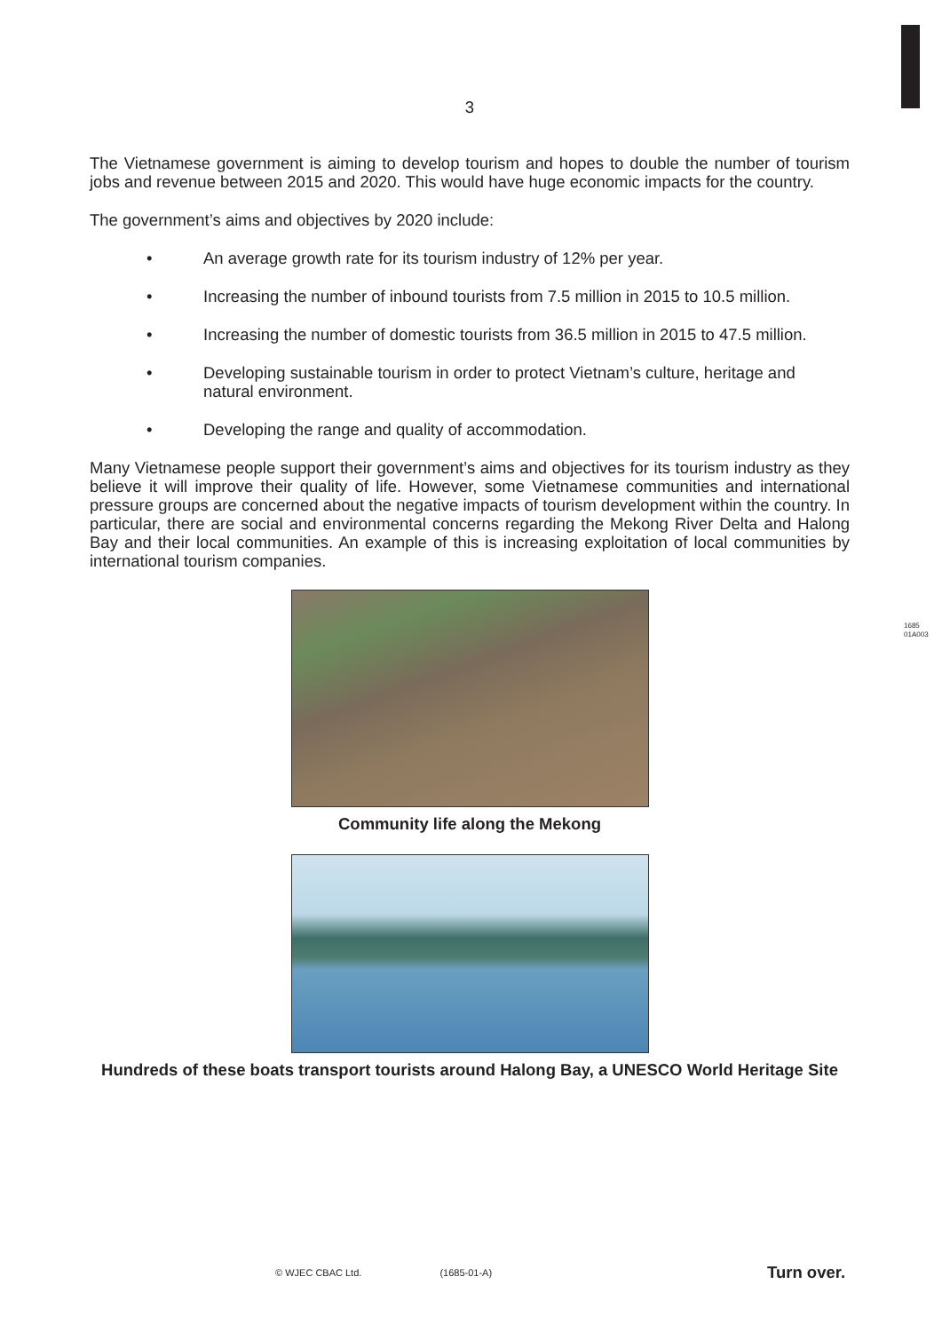1685 01A003
3
The Vietnamese government is aiming to develop tourism and hopes to double the number of tourism jobs and revenue between 2015 and 2020. This would have huge economic impacts for the country.
The government’s aims and objectives by 2020 include:
• An average growth rate for its tourism industry of 12% per year.
• Increasing the number of inbound tourists from 7.5 million in 2015 to 10.5 million.
• Increasing the number of domestic tourists from 36.5 million in 2015 to 47.5 million.
• Developing sustainable tourism in order to protect Vietnam’s culture, heritage and natural environment.
• Developing the range and quality of accommodation.
Many Vietnamese people support their government’s aims and objectives for its tourism industry as they believe it will improve their quality of life. However, some Vietnamese communities and international pressure groups are concerned about the negative impacts of tourism development within the country. In particular, there are social and environmental concerns regarding the Mekong River Delta and Halong Bay and their local communities. An example of this is increasing exploitation of local communities by international tourism companies.
Community life along the Mekong
Hundreds of these boats transport tourists around Halong Bay, a UNESCO World Heritage Site
© WJEC CBAC Ltd. (1685-01-A) Turn over.